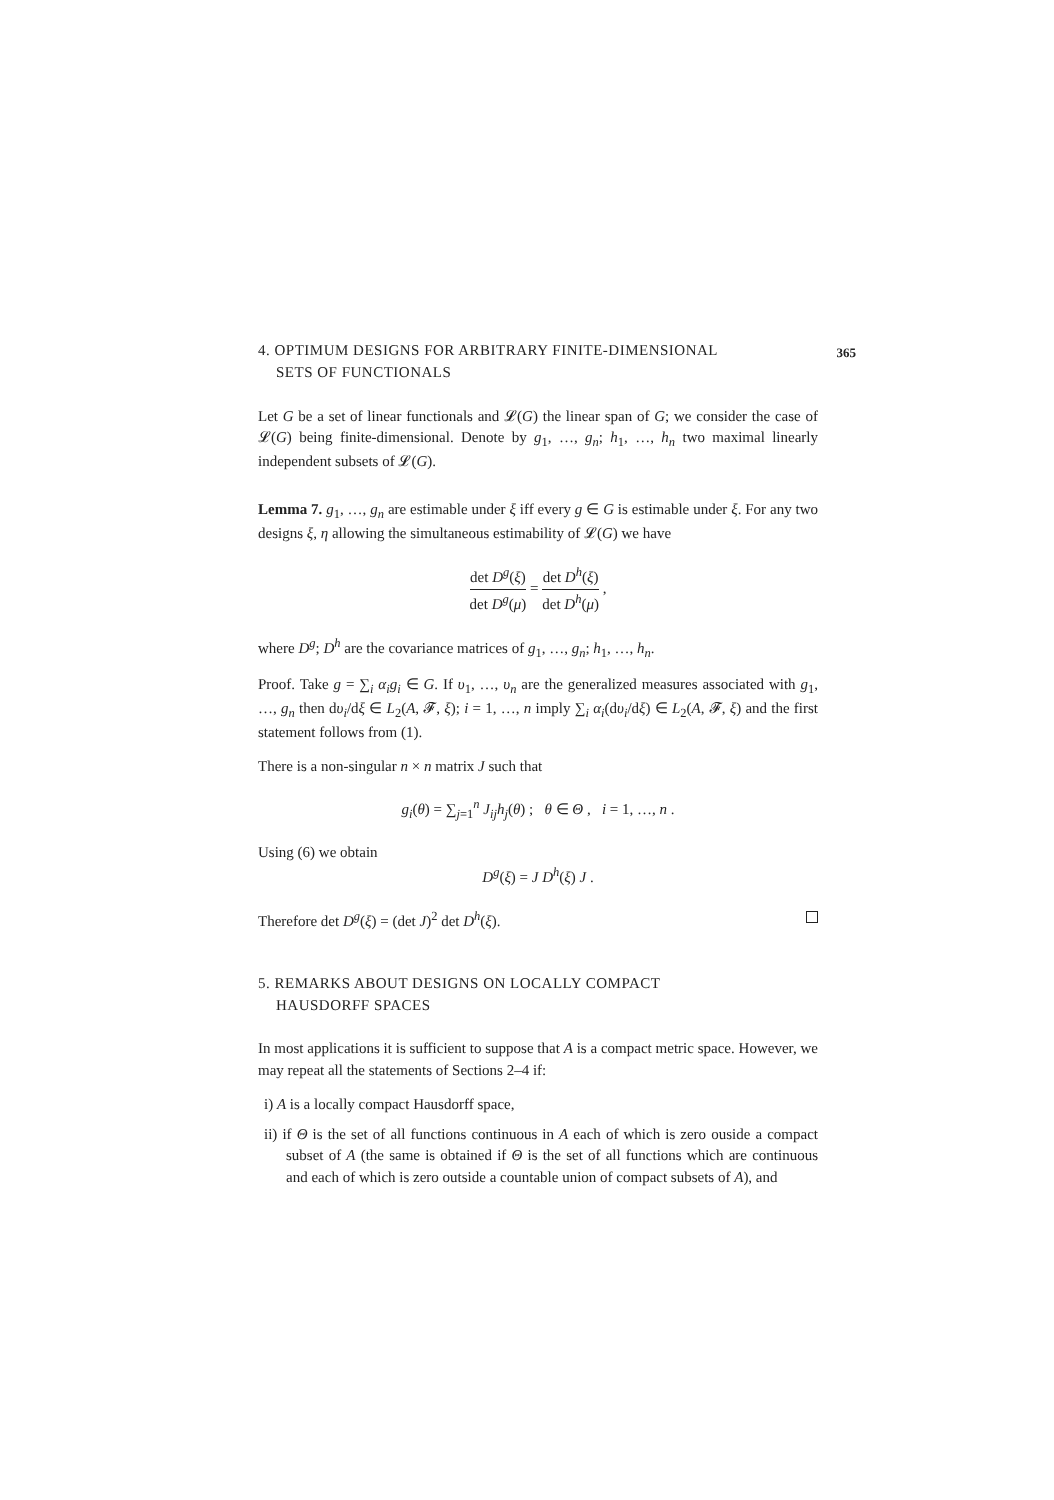365
4. OPTIMUM DESIGNS FOR ARBITRARY FINITE-DIMENSIONAL
SETS OF FUNCTIONALS
Let G be a set of linear functionals and 𝓛(G) the linear span of G; we consider the case of 𝓛(G) being finite-dimensional. Denote by g<sub>1</sub>, …, g<sub>n</sub>; h<sub>1</sub>, …, h<sub>n</sub> two maximal linearly independent subsets of 𝓛(G).
Lemma 7. g<sub>1</sub>, …, g<sub>n</sub> are estimable under ξ iff every g ∈ G is estimable under ξ. For any two designs ξ, η allowing the simultaneous estimability of 𝓛(G) we have
det D<sup>g</sup>(ξ) det D<sup>g</sup>(μ) = det D<sup>h</sup>(ξ) det D<sup>h</sup>(μ) ,
where D<sup>g</sup>; D<sup>h</sup> are the covariance matrices of g<sub>1</sub>, …, g<sub>n</sub>; h<sub>1</sub>, …, h<sub>n</sub>.
Proof. Take g = ∑<sub>i</sub> α<sub>i</sub>g<sub>i</sub> ∈ G. If υ<sub>1</sub>, …, υ<sub>n</sub> are the generalized measures associated with g<sub>1</sub>, …, g<sub>n</sub> then dυ<sub>i</sub>/dξ ∈ L<sub>2</sub>(A, 𝓕, ξ); i = 1, …, n imply ∑<sub>i</sub> α<sub>i</sub>(dυ<sub>i</sub>/dξ) ∈ L<sub>2</sub>(A, 𝓕, ξ) and the first statement follows from (1).
There is a non-singular n × n matrix J such that
g<sub>i</sub>(θ) = ∑<sub>j=1</sub><sup>n</sup> J<sub>ij</sub>h<sub>j</sub>(θ) ; θ ∈ Θ , i = 1, …, n .
Using (6) we obtain
D<sup>g</sup>(ξ) = J D<sup>h</sup>(ξ) J .
Therefore det D<sup>g</sup>(ξ) = (det J)<sup>2</sup> det D<sup>h</sup>(ξ).
5. REMARKS ABOUT DESIGNS ON LOCALLY COMPACT
HAUSDORFF SPACES
In most applications it is sufficient to suppose that A is a compact metric space. However, we may repeat all the statements of Sections 2–4 if:
i) A is a locally compact Hausdorff space,
ii) if Θ is the set of all functions continuous in A each of which is zero ouside a compact subset of A (the same is obtained if Θ is the set of all functions which are continuous and each of which is zero outside a countable union of compact subsets of A), and